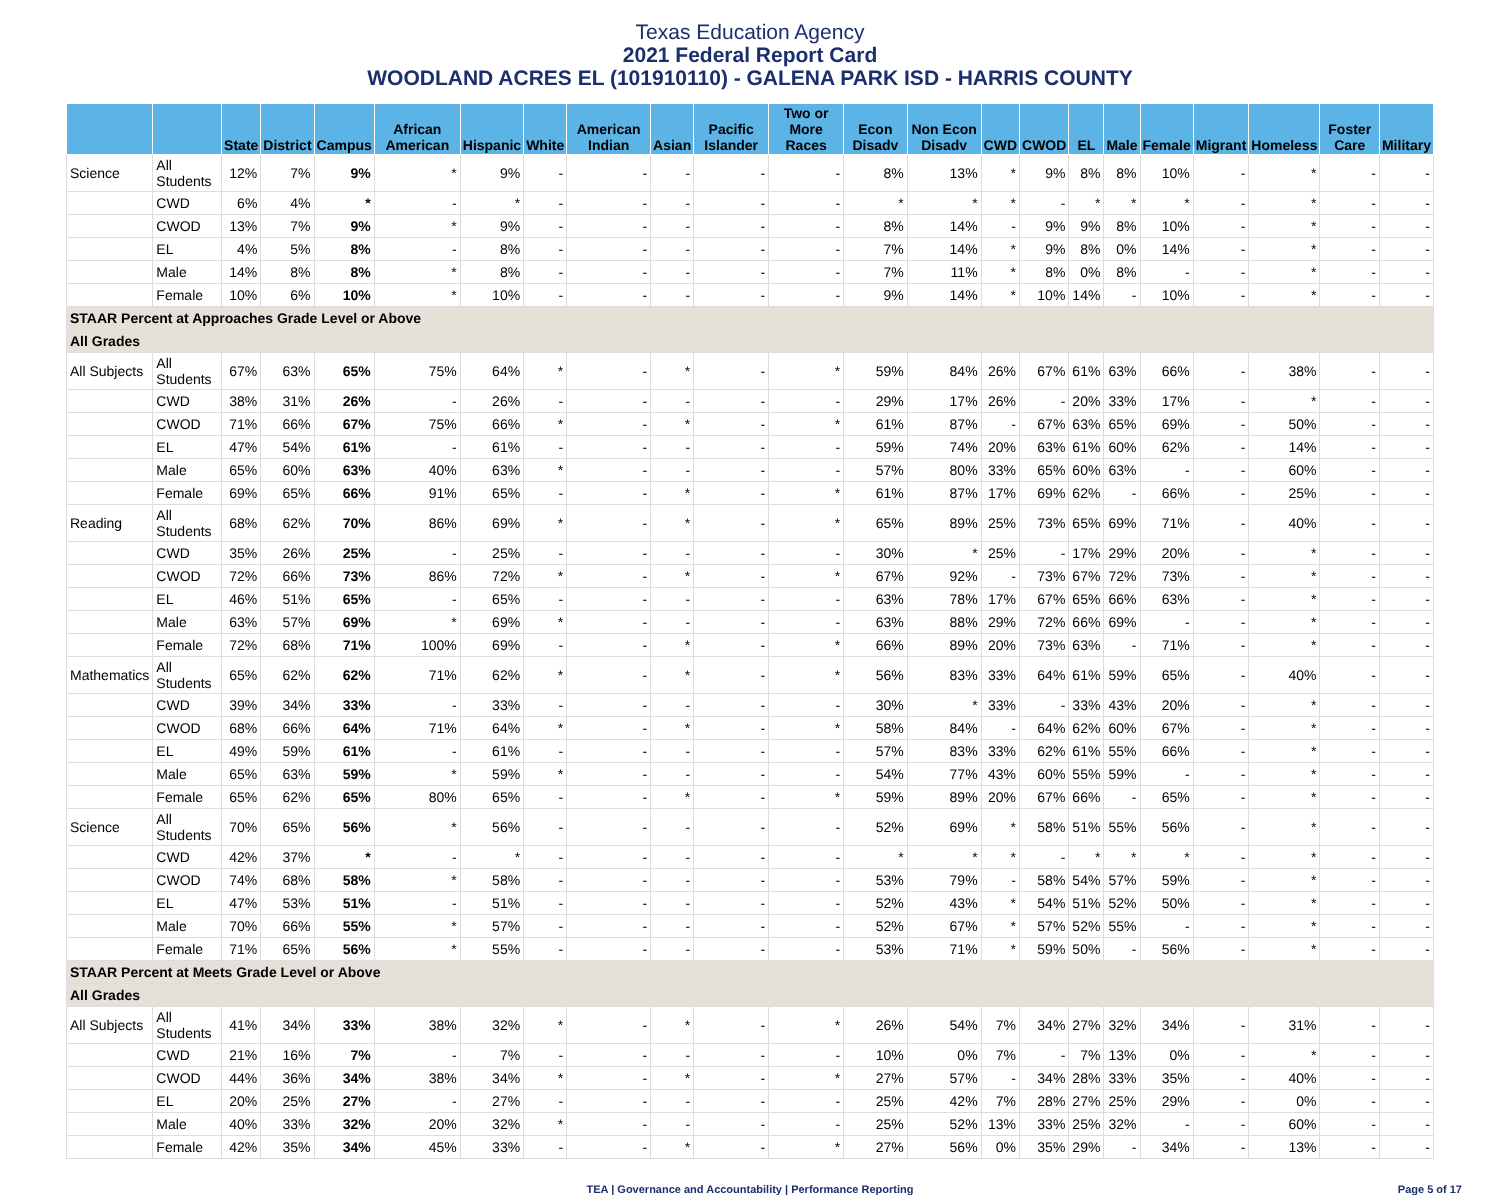Texas Education Agency
2021 Federal Report Card
WOODLAND ACRES EL (101910110) - GALENA PARK ISD - HARRIS COUNTY
| | | State | District | Campus | African American | Hispanic | White | American Indian | Asian | Pacific Islander | Two or More Races | Econ Disadv | Non Econ Disadv | CWD | CWOD | EL | Male | Female | Migrant | Homeless | Foster Care | Military |
| --- | --- | --- | --- | --- | --- | --- | --- | --- | --- | --- | --- | --- | --- | --- | --- | --- | --- | --- | --- | --- | --- | --- |
| Science | All Students | 12% | 7% | 9% | * | 9% | - | - | - | - | - | 8% | 13% | * | 9% | 8% | 8% | 10% | - | * | - | - |
| | CWD | 6% | 4% | * | - | * | - | - | - | - | - | * | * | * | - | * | * | * | - | * | - | - |
| | CWOD | 13% | 7% | 9% | * | 9% | - | - | - | - | - | 8% | 14% | - | 9% | 9% | 8% | 10% | - | * | - | - |
| | EL | 4% | 5% | 8% | - | 8% | - | - | - | - | - | 7% | 14% | * | 9% | 8% | 0% | 14% | - | * | - | - |
| | Male | 14% | 8% | 8% | * | 8% | - | - | - | - | - | 7% | 11% | * | 8% | 0% | 8% | - | - | * | - | - |
| | Female | 10% | 6% | 10% | * | 10% | - | - | - | - | - | 9% | 14% | * | 10% | 14% | - | 10% | - | * | - | - |
| STAAR Percent at Approaches Grade Level or Above | | | | | | | | | | | | | | | | | | | | | | |
| All Grades | | | | | | | | | | | | | | | | | | | | | | |
| All Subjects | All Students | 67% | 63% | 65% | 75% | 64% | * | - | * | - | * | 59% | 84% | 26% | 67% | 61% | 63% | 66% | - | 38% | - | - |
| | CWD | 38% | 31% | 26% | - | 26% | - | - | - | - | - | 29% | 17% | 26% | - | 20% | 33% | 17% | - | * | - | - |
| | CWOD | 71% | 66% | 67% | 75% | 66% | * | - | * | - | * | 61% | 87% | - | 67% | 63% | 65% | 69% | - | 50% | - | - |
| | EL | 47% | 54% | 61% | - | 61% | - | - | - | - | - | 59% | 74% | 20% | 63% | 61% | 60% | 62% | - | 14% | - | - |
| | Male | 65% | 60% | 63% | 40% | 63% | * | - | - | - | - | 57% | 80% | 33% | 65% | 60% | 63% | - | - | 60% | - | - |
| | Female | 69% | 65% | 66% | 91% | 65% | - | - | * | - | * | 61% | 87% | 17% | 69% | 62% | - | 66% | - | 25% | - | - |
| Reading | All Students | 68% | 62% | 70% | 86% | 69% | * | - | * | - | * | 65% | 89% | 25% | 73% | 65% | 69% | 71% | - | 40% | - | - |
| | CWD | 35% | 26% | 25% | - | 25% | - | - | - | - | - | 30% | * | 25% | - | 17% | 29% | 20% | - | * | - | - |
| | CWOD | 72% | 66% | 73% | 86% | 72% | * | - | * | - | * | 67% | 92% | - | 73% | 67% | 72% | 73% | - | * | - | - |
| | EL | 46% | 51% | 65% | - | 65% | - | - | - | - | - | 63% | 78% | 17% | 67% | 65% | 66% | 63% | - | * | - | - |
| | Male | 63% | 57% | 69% | * | 69% | * | - | - | - | - | 63% | 88% | 29% | 72% | 66% | 69% | - | - | * | - | - |
| | Female | 72% | 68% | 71% | 100% | 69% | - | - | * | - | * | 66% | 89% | 20% | 73% | 63% | - | 71% | - | * | - | - |
| Mathematics | All Students | 65% | 62% | 62% | 71% | 62% | * | - | * | - | * | 56% | 83% | 33% | 64% | 61% | 59% | 65% | - | 40% | - | - |
| | CWD | 39% | 34% | 33% | - | 33% | - | - | - | - | - | 30% | * | 33% | - | 33% | 43% | 20% | - | * | - | - |
| | CWOD | 68% | 66% | 64% | 71% | 64% | * | - | * | - | * | 58% | 84% | - | 64% | 62% | 60% | 67% | - | * | - | - |
| | EL | 49% | 59% | 61% | - | 61% | - | - | - | - | - | 57% | 83% | 33% | 62% | 61% | 55% | 66% | - | * | - | - |
| | Male | 65% | 63% | 59% | * | 59% | * | - | - | - | - | 54% | 77% | 43% | 60% | 55% | 59% | - | - | * | - | - |
| | Female | 65% | 62% | 65% | 80% | 65% | - | - | * | - | * | 59% | 89% | 20% | 67% | 66% | - | 65% | - | * | - | - |
| Science | All Students | 70% | 65% | 56% | * | 56% | - | - | - | - | - | 52% | 69% | * | 58% | 51% | 55% | 56% | - | * | - | - |
| | CWD | 42% | 37% | * | - | * | - | - | - | - | - | * | * | * | - | * | * | * | - | * | - | - |
| | CWOD | 74% | 68% | 58% | * | 58% | - | - | - | - | - | 53% | 79% | - | 58% | 54% | 57% | 59% | - | * | - | - |
| | EL | 47% | 53% | 51% | - | 51% | - | - | - | - | - | 52% | 43% | * | 54% | 51% | 52% | 50% | - | * | - | - |
| | Male | 70% | 66% | 55% | * | 57% | - | - | - | - | - | 52% | 67% | * | 57% | 52% | 55% | - | - | * | - | - |
| | Female | 71% | 65% | 56% | * | 55% | - | - | - | - | - | 53% | 71% | * | 59% | 50% | - | 56% | - | * | - | - |
| STAAR Percent at Meets Grade Level or Above | | | | | | | | | | | | | | | | | | | | | | |
| All Grades | | | | | | | | | | | | | | | | | | | | | | |
| All Subjects | All Students | 41% | 34% | 33% | 38% | 32% | * | - | * | - | * | 26% | 54% | 7% | 34% | 27% | 32% | 34% | - | 31% | - | - |
| | CWD | 21% | 16% | 7% | - | 7% | - | - | - | - | - | 10% | 0% | 7% | - | 7% | 13% | 0% | - | * | - | - |
| | CWOD | 44% | 36% | 34% | 38% | 34% | * | - | * | - | * | 27% | 57% | - | 34% | 28% | 33% | 35% | - | 40% | - | - |
| | EL | 20% | 25% | 27% | - | 27% | - | - | - | - | - | 25% | 42% | 7% | 28% | 27% | 25% | 29% | - | 0% | - | - |
| | Male | 40% | 33% | 32% | 20% | 32% | * | - | - | - | - | 25% | 52% | 13% | 33% | 25% | 32% | - | - | 60% | - | - |
| | Female | 42% | 35% | 34% | 45% | 33% | - | - | * | - | * | 27% | 56% | 0% | 35% | 29% | - | 34% | - | 13% | - | - |
TEA | Governance and Accountability | Performance Reporting Page 5 of 17